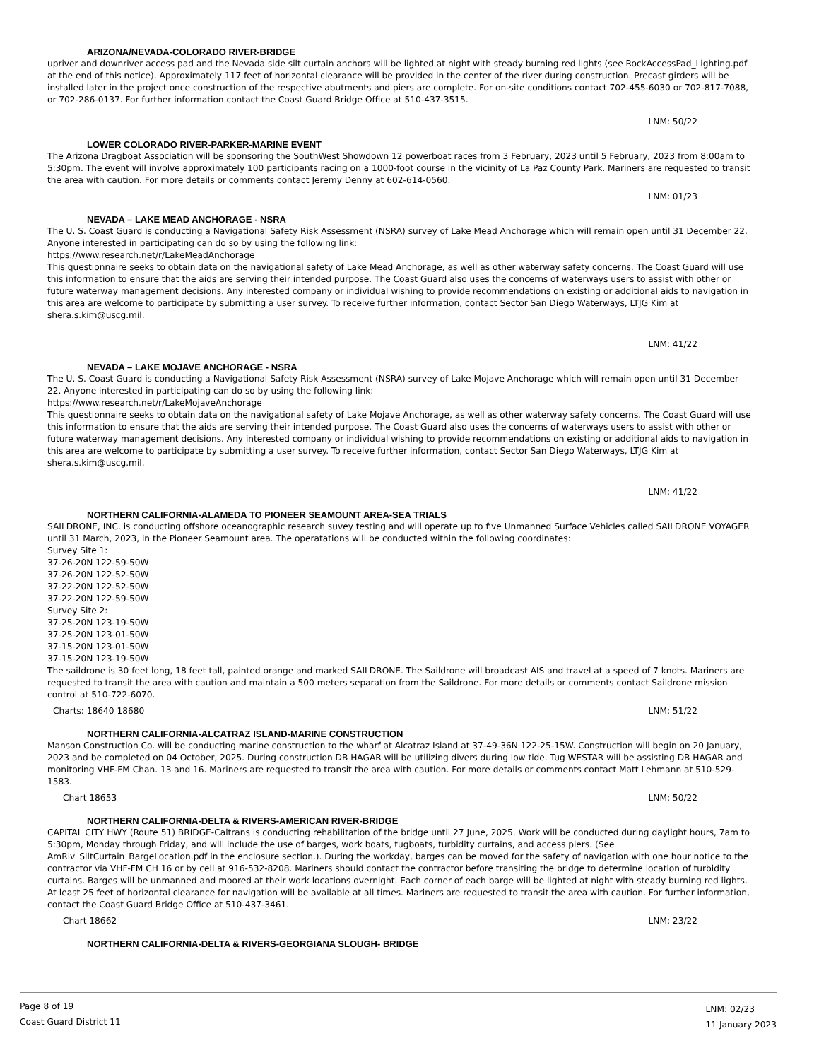ARIZONA/NEVADA-COLORADO RIVER-BRIDGE
upriver and downriver access pad and the Nevada side silt curtain anchors will be lighted at night with steady burning red lights (see RockAccessPad_Lighting.pdf at the end of this notice). Approximately 117 feet of horizontal clearance will be provided in the center of the river during construction. Precast girders will be installed later in the project once construction of the respective abutments and piers are complete. For on-site conditions contact 702-455-6030 or 702-817-7088, or 702-286-0137. For further information contact the Coast Guard Bridge Office at 510-437-3515.
LNM: 50/22
LOWER COLORADO RIVER-PARKER-MARINE EVENT
The Arizona Dragboat Association will be sponsoring the SouthWest Showdown 12 powerboat races from 3 February, 2023 until 5 February, 2023 from 8:00am to 5:30pm. The event will involve approximately 100 participants racing on a 1000-foot course in the vicinity of La Paz County Park. Mariners are requested to transit the area with caution. For more details or comments contact Jeremy Denny at 602-614-0560.
LNM: 01/23
NEVADA – LAKE MEAD ANCHORAGE - NSRA
The U. S. Coast Guard is conducting a Navigational Safety Risk Assessment (NSRA) survey of Lake Mead Anchorage which will remain open until 31 December 22. Anyone interested in participating can do so by using the following link:
https://www.research.net/r/LakeMeadAnchorage
This questionnaire seeks to obtain data on the navigational safety of Lake Mead Anchorage, as well as other waterway safety concerns. The Coast Guard will use this information to ensure that the aids are serving their intended purpose. The Coast Guard also uses the concerns of waterways users to assist with other or future waterway management decisions. Any interested company or individual wishing to provide recommendations on existing or additional aids to navigation in this area are welcome to participate by submitting a user survey. To receive further information, contact Sector San Diego Waterways, LTJG Kim at shera.s.kim@uscg.mil.
LNM: 41/22
NEVADA – LAKE MOJAVE ANCHORAGE - NSRA
The U. S. Coast Guard is conducting a Navigational Safety Risk Assessment (NSRA) survey of Lake Mojave Anchorage which will remain open until 31 December 22. Anyone interested in participating can do so by using the following link:
https://www.research.net/r/LakeMojaveAnchorage
This questionnaire seeks to obtain data on the navigational safety of Lake Mojave Anchorage, as well as other waterway safety concerns. The Coast Guard will use this information to ensure that the aids are serving their intended purpose. The Coast Guard also uses the concerns of waterways users to assist with other or future waterway management decisions. Any interested company or individual wishing to provide recommendations on existing or additional aids to navigation in this area are welcome to participate by submitting a user survey. To receive further information, contact Sector San Diego Waterways, LTJG Kim at shera.s.kim@uscg.mil.
LNM: 41/22
NORTHERN CALIFORNIA-ALAMEDA TO PIONEER SEAMOUNT AREA-SEA TRIALS
SAILDRONE, INC. is conducting offshore oceanographic research suvey testing and will operate up to five Unmanned Surface Vehicles called SAILDRONE VOYAGER until 31 March, 2023, in the Pioneer Seamount area. The operatations will be conducted within the following coordinates:
Survey Site 1:
37-26-20N 122-59-50W
37-26-20N 122-52-50W
37-22-20N 122-52-50W
37-22-20N 122-59-50W
Survey Site 2:
37-25-20N 123-19-50W
37-25-20N 123-01-50W
37-15-20N 123-01-50W
37-15-20N 123-19-50W
The saildrone is 30 feet long, 18 feet tall, painted orange and marked SAILDRONE. The Saildrone will broadcast AIS and travel at a speed of 7 knots. Mariners are requested to transit the area with caution and maintain a 500 meters separation from the Saildrone. For more details or comments contact Saildrone mission control at 510-722-6070.
Charts: 18640 18680 LNM: 51/22
NORTHERN CALIFORNIA-ALCATRAZ ISLAND-MARINE CONSTRUCTION
Manson Construction Co. will be conducting marine construction to the wharf at Alcatraz Island at 37-49-36N 122-25-15W. Construction will begin on 20 January, 2023 and be completed on 04 October, 2025. During construction DB HAGAR will be utilizing divers during low tide. Tug WESTAR will be assisting DB HAGAR and monitoring VHF-FM Chan. 13 and 16. Mariners are requested to transit the area with caution. For more details or comments contact Matt Lehmann at 510-529-1583.
Chart 18653 LNM: 50/22
NORTHERN CALIFORNIA-DELTA & RIVERS-AMERICAN RIVER-BRIDGE
CAPITAL CITY HWY (Route 51) BRIDGE-Caltrans is conducting rehabilitation of the bridge until 27 June, 2025. Work will be conducted during daylight hours, 7am to 5:30pm, Monday through Friday, and will include the use of barges, work boats, tugboats, turbidity curtains, and access piers. (See AmRiv_SiltCurtain_BargeLocation.pdf in the enclosure section.). During the workday, barges can be moved for the safety of navigation with one hour notice to the contractor via VHF-FM CH 16 or by cell at 916-532-8208. Mariners should contact the contractor before transiting the bridge to determine location of turbidity curtains. Barges will be unmanned and moored at their work locations overnight. Each corner of each barge will be lighted at night with steady burning red lights. At least 25 feet of horizontal clearance for navigation will be available at all times. Mariners are requested to transit the area with caution. For further information, contact the Coast Guard Bridge Office at 510-437-3461.
Chart 18662 LNM: 23/22
NORTHERN CALIFORNIA-DELTA & RIVERS-GEORGIANA SLOUGH- BRIDGE
Page 8 of 19
Coast Guard District 11
LNM: 02/23
11 January 2023